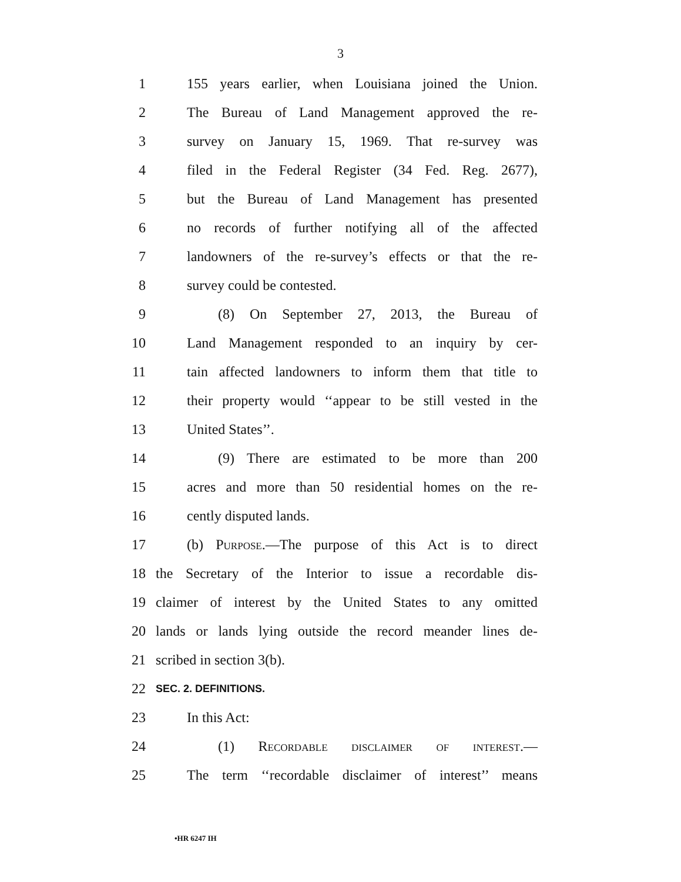3
1 155 years earlier, when Louisiana joined the Union.
2 The Bureau of Land Management approved the re-
3 survey on January 15, 1969. That re-survey was
4 filed in the Federal Register (34 Fed. Reg. 2677),
5 but the Bureau of Land Management has presented
6 no records of further notifying all of the affected
7 landowners of the re-survey’s effects or that the re-
8 survey could be contested.
9 (8) On September 27, 2013, the Bureau of
10 Land Management responded to an inquiry by cer-
11 tain affected landowners to inform them that title to
12 their property would ‘‘appear to be still vested in the
13 United States’’.
14 (9) There are estimated to be more than 200
15 acres and more than 50 residential homes on the re-
16 cently disputed lands.
17 (b) Purpose.—The purpose of this Act is to direct
18 the Secretary of the Interior to issue a recordable dis-
19 claimer of interest by the United States to any omitted
20 lands or lands lying outside the record meander lines de-
21 scribed in section 3(b).
22 SEC. 2. DEFINITIONS.
23 In this Act:
24 (1) Recordable disclaimer of interest.—
25 The term ‘‘recordable disclaimer of interest’’ means
•HR 6247 IH